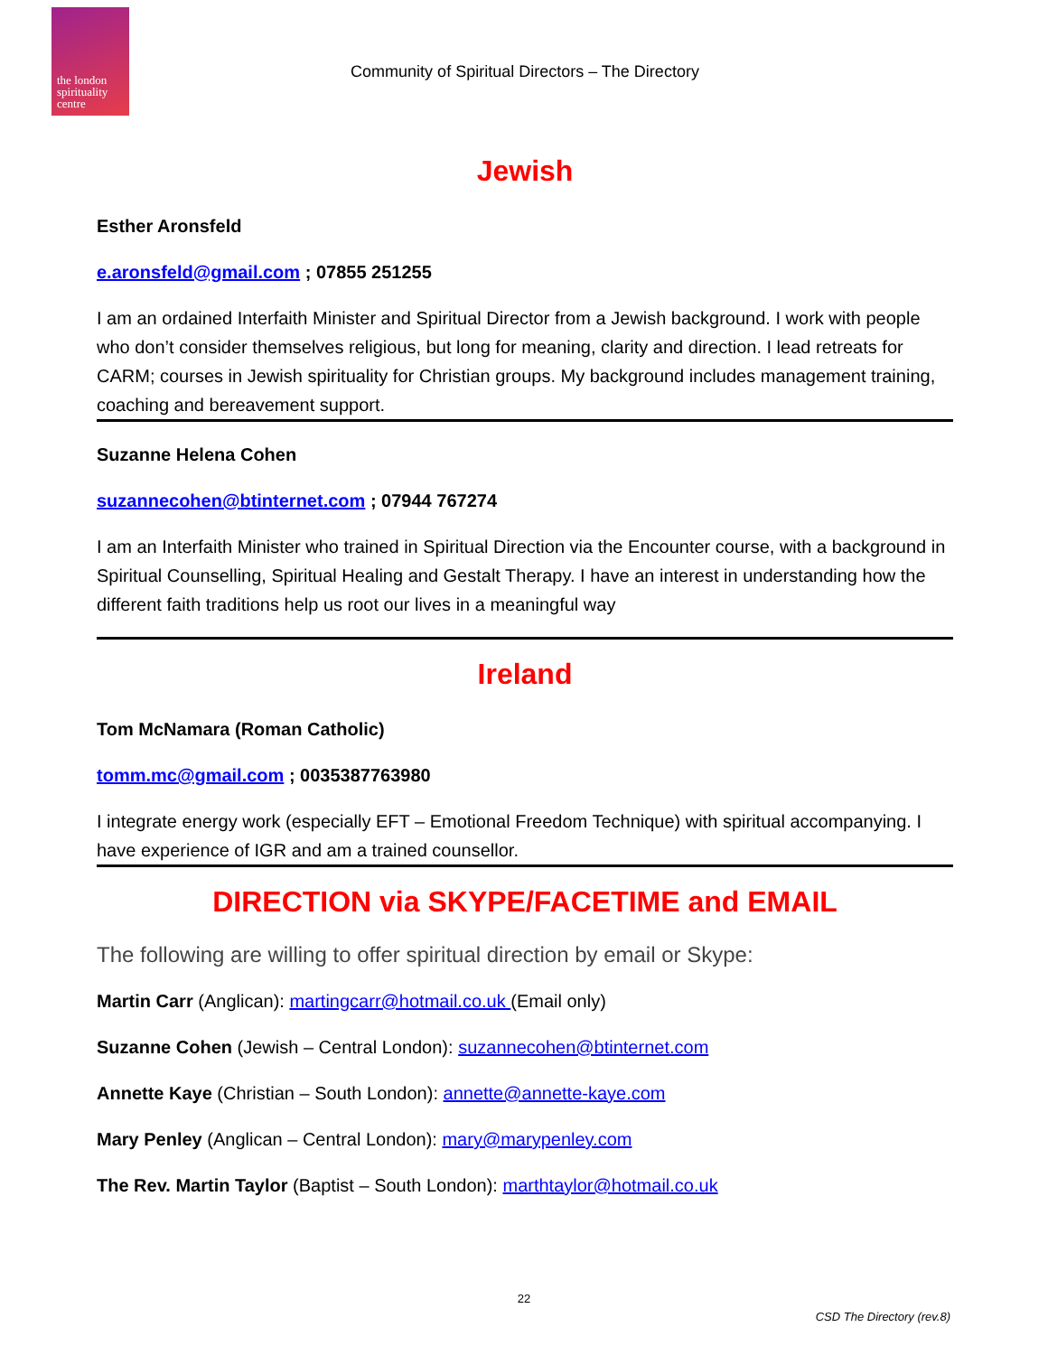the london
spirituality
centre
Community of Spiritual Directors – The Directory
Jewish
Esther Aronsfeld
e.aronsfeld@gmail.com ; 07855 251255
I am an ordained Interfaith Minister and Spiritual Director from a Jewish background. I work with people who don’t consider themselves religious, but long for meaning, clarity and direction. I lead retreats for CARM; courses in Jewish spirituality for Christian groups. My background includes management training, coaching and bereavement support.
Suzanne Helena Cohen
suzannecohen@btinternet.com ; 07944 767274
I am an Interfaith Minister who trained in Spiritual Direction via the Encounter course, with a background in Spiritual Counselling, Spiritual Healing and Gestalt Therapy. I have an interest in understanding how the different faith traditions help us root our lives in a meaningful way
Ireland
Tom McNamara (Roman Catholic)
tomm.mc@gmail.com ; 0035387763980
I integrate energy work (especially EFT – Emotional Freedom Technique) with spiritual accompanying. I have experience of IGR and am a trained counsellor.
DIRECTION via SKYPE/FACETIME and EMAIL
The following are willing to offer spiritual direction by email or Skype:
Martin Carr (Anglican): martingcarr@hotmail.co.uk (Email only)
Suzanne Cohen (Jewish – Central London): suzannecohen@btinternet.com
Annette Kaye (Christian – South London): annette@annette-kaye.com
Mary Penley (Anglican – Central London): mary@marypenley.com
The Rev. Martin Taylor (Baptist – South London): marthtaylor@hotmail.co.uk
22
CSD The Directory (rev.8)